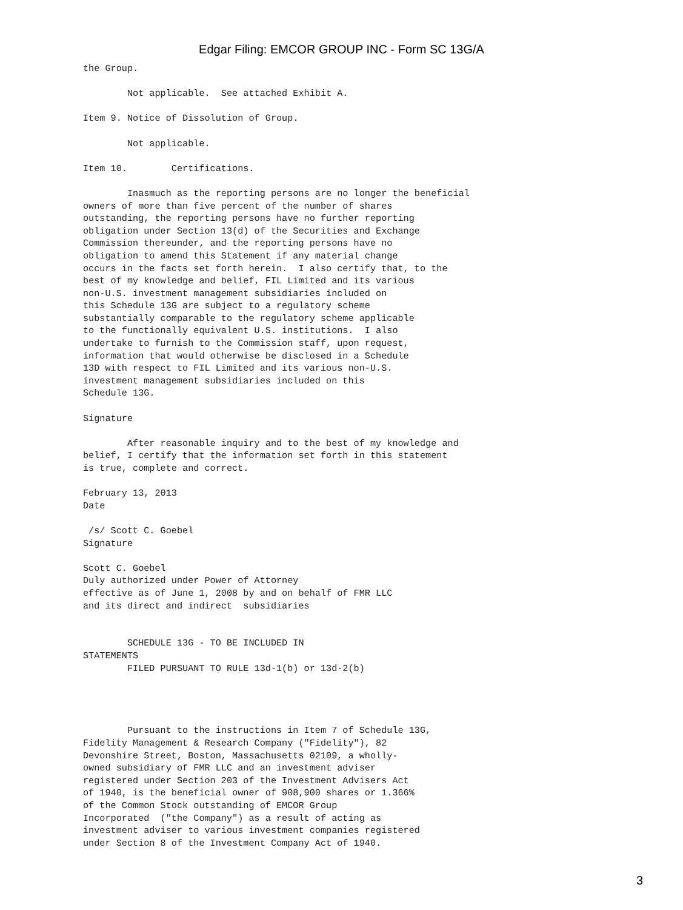Edgar Filing: EMCOR GROUP INC - Form SC 13G/A
the Group.

        Not applicable.  See attached Exhibit A.

Item 9. Notice of Dissolution of Group.

        Not applicable.

Item 10.        Certifications.

        Inasmuch as the reporting persons are no longer the beneficial
owners of more than five percent of the number of shares
outstanding, the reporting persons have no further reporting
obligation under Section 13(d) of the Securities and Exchange
Commission thereunder, and the reporting persons have no
obligation to amend this Statement if any material change
occurs in the facts set forth herein.  I also certify that, to the
best of my knowledge and belief, FIL Limited and its various
non-U.S. investment management subsidiaries included on
this Schedule 13G are subject to a regulatory scheme
substantially comparable to the regulatory scheme applicable
to the functionally equivalent U.S. institutions.  I also
undertake to furnish to the Commission staff, upon request,
information that would otherwise be disclosed in a Schedule
13D with respect to FIL Limited and its various non-U.S.
investment management subsidiaries included on this
Schedule 13G.

Signature

        After reasonable inquiry and to the best of my knowledge and
belief, I certify that the information set forth in this statement
is true, complete and correct.

February 13, 2013
Date

 /s/ Scott C. Goebel
Signature

Scott C. Goebel
Duly authorized under Power of Attorney
effective as of June 1, 2008 by and on behalf of FMR LLC
and its direct and indirect  subsidiaries


        SCHEDULE 13G - TO BE INCLUDED IN
STATEMENTS
        FILED PURSUANT TO RULE 13d-1(b) or 13d-2(b)




        Pursuant to the instructions in Item 7 of Schedule 13G,
Fidelity Management & Research Company ("Fidelity"), 82
Devonshire Street, Boston, Massachusetts 02109, a wholly-
owned subsidiary of FMR LLC and an investment adviser
registered under Section 203 of the Investment Advisers Act
of 1940, is the beneficial owner of 908,900 shares or 1.366%
of the Common Stock outstanding of EMCOR Group
Incorporated  ("the Company") as a result of acting as
investment adviser to various investment companies registered
under Section 8 of the Investment Company Act of 1940.
3